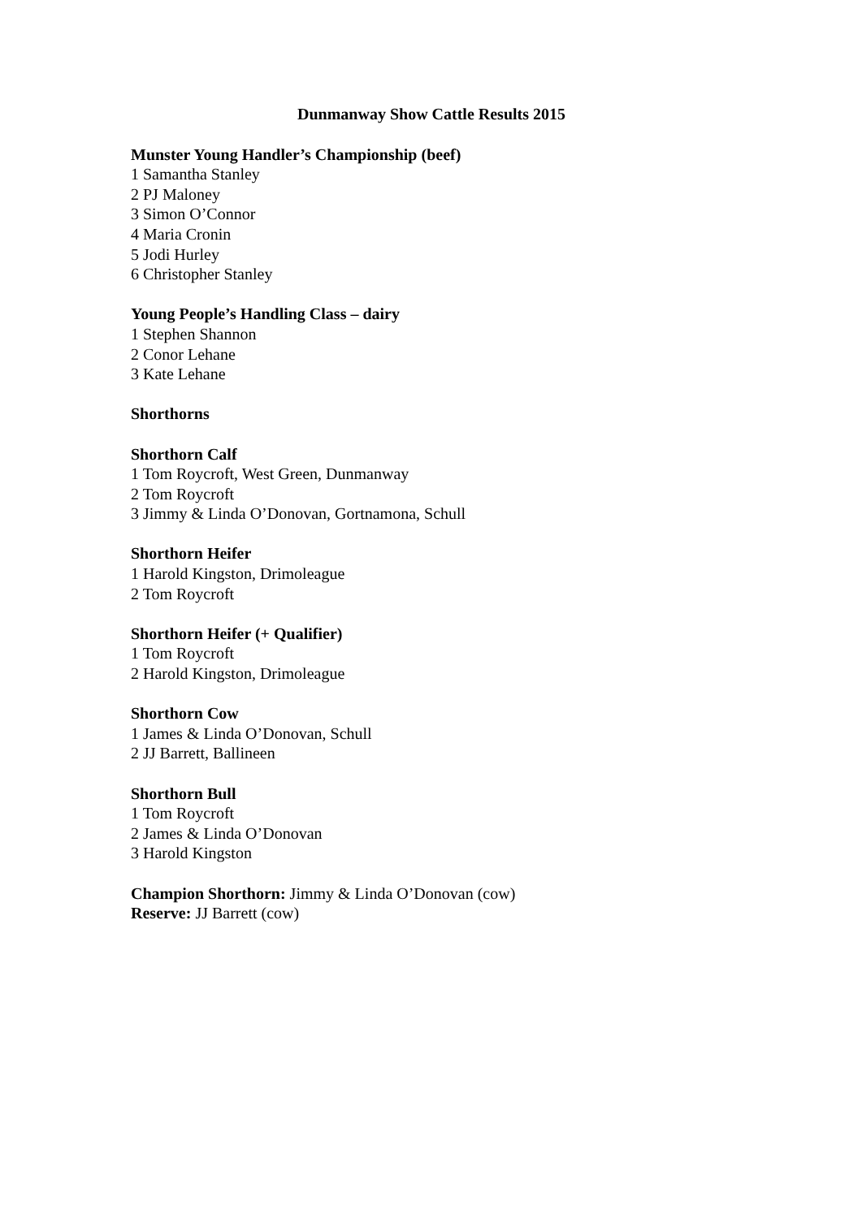Dunmanway Show Cattle Results 2015
Munster Young Handler’s Championship (beef)
1 Samantha Stanley
2 PJ Maloney
3 Simon O’Connor
4 Maria Cronin
5 Jodi Hurley
6 Christopher Stanley
Young People’s Handling Class – dairy
1 Stephen Shannon
2 Conor Lehane
3 Kate Lehane
Shorthorns
Shorthorn Calf
1 Tom Roycroft, West Green, Dunmanway
2 Tom Roycroft
3 Jimmy & Linda O’Donovan, Gortnamona, Schull
Shorthorn Heifer
1 Harold Kingston, Drimoleague
2 Tom Roycroft
Shorthorn Heifer (+ Qualifier)
1 Tom Roycroft
2 Harold Kingston, Drimoleague
Shorthorn Cow
1 James & Linda O’Donovan, Schull
2 JJ Barrett, Ballineen
Shorthorn Bull
1 Tom Roycroft
2 James & Linda O’Donovan
3 Harold Kingston
Champion Shorthorn: Jimmy & Linda O’Donovan (cow)
Reserve: JJ Barrett (cow)